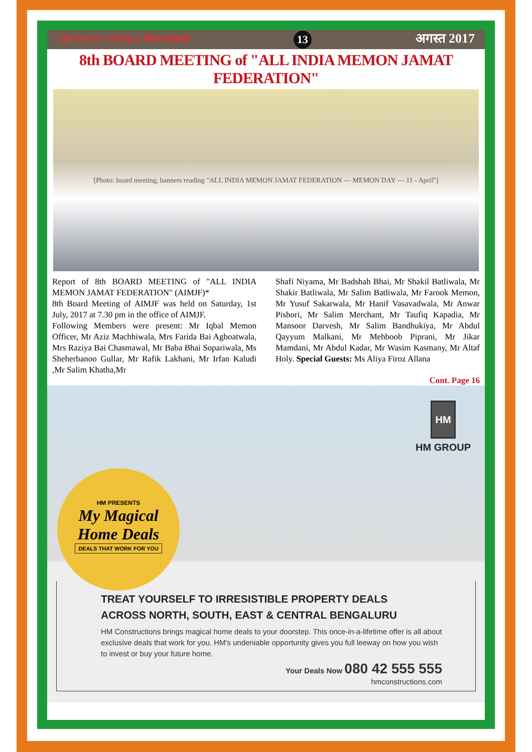MEMON TIMES मेमन टाइम्स 13 अगस्त 2017
8th BOARD MEETING of "ALL INDIA MEMON JAMAT FEDERATION"
[Photo: board meeting, banners reading "ALL INDIA MEMON JAMAT FEDERATION — MEMON DAY — 11 - April"]
Report of 8th BOARD MEETING of "ALL INDIA MEMON JAMAT FEDERATION" (AIMJF)*
8th Board Meeting of AIMJF was held on Saturday, 1st July, 2017 at 7.30 pm in the office of AIMJF.
Following Members were present: Mr Iqbal Memon Officer, Mr Aziz Machhiwala, Mrs Farida Bai Agboatwala, Mrs Raziya Bai Chasmawal, Mr Baba Bhai Sopariwala, Ms Sheherbanoo Gullar, Mr Rafik Lakhani, Mr Irfan Kaludi ,Mr Salim Khatha,Mr
Shafi Niyama, Mr Badshah Bhai, Mr Shakil Batliwala, Mr Shakir Batliwala, Mr Salim Batliwala, Mr Farook Memon, Mr Yusuf Sakarwala, Mr Hanif Vasavadwala, Mr Anwar Pishori, Mr Salim Merchant, Mr Taufiq Kapadia, Mr Mansoor Darvesh, Mr Salim Bandhukiya, Mr Abdul Qayyum Malkani, Mr Mehboob Piprani, Mr Jikar Mamdani, Mr Abdul Kadar, Mr Wasim Kasmany, Mr Altaf Holy. Special Guests: Ms Aliya Firoz Allana
Cont. Page 16
HM
HM GROUP
HM PRESENTS
My Magical
Home Deals
DEALS THAT WORK FOR YOU
TREAT YOURSELF TO IRRESISTIBLE PROPERTY DEALS
ACROSS NORTH, SOUTH, EAST & CENTRAL BENGALURU
HM Constructions brings magical home deals to your doorstep. This once-in-a-lifetime offer is all about exclusive deals that work for you. HM's undeniable opportunity gives you full leeway on how you wish to invest or buy your future home.
Your Deals Now 080 42 555 555
hmconstructions.com